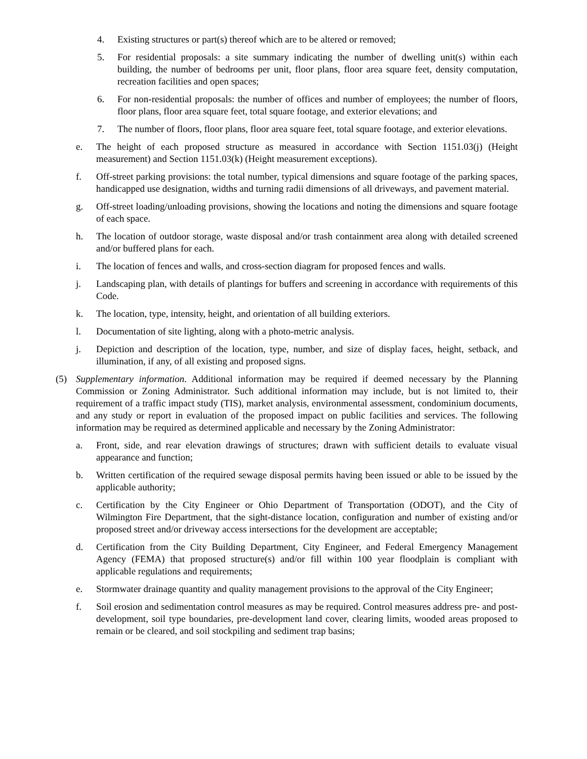4. Existing structures or part(s) thereof which are to be altered or removed;
5. For residential proposals: a site summary indicating the number of dwelling unit(s) within each building, the number of bedrooms per unit, floor plans, floor area square feet, density computation, recreation facilities and open spaces;
6. For non-residential proposals: the number of offices and number of employees; the number of floors, floor plans, floor area square feet, total square footage, and exterior elevations; and
7. The number of floors, floor plans, floor area square feet, total square footage, and exterior elevations.
e. The height of each proposed structure as measured in accordance with Section 1151.03(j) (Height measurement) and Section 1151.03(k) (Height measurement exceptions).
f. Off-street parking provisions: the total number, typical dimensions and square footage of the parking spaces, handicapped use designation, widths and turning radii dimensions of all driveways, and pavement material.
g. Off-street loading/unloading provisions, showing the locations and noting the dimensions and square footage of each space.
h. The location of outdoor storage, waste disposal and/or trash containment area along with detailed screened and/or buffered plans for each.
i. The location of fences and walls, and cross-section diagram for proposed fences and walls.
j. Landscaping plan, with details of plantings for buffers and screening in accordance with requirements of this Code.
k. The location, type, intensity, height, and orientation of all building exteriors.
l. Documentation of site lighting, along with a photo-metric analysis.
j. Depiction and description of the location, type, number, and size of display faces, height, setback, and illumination, if any, of all existing and proposed signs.
(5) Supplementary information. Additional information may be required if deemed necessary by the Planning Commission or Zoning Administrator. Such additional information may include, but is not limited to, their requirement of a traffic impact study (TIS), market analysis, environmental assessment, condominium documents, and any study or report in evaluation of the proposed impact on public facilities and services. The following information may be required as determined applicable and necessary by the Zoning Administrator:
a. Front, side, and rear elevation drawings of structures; drawn with sufficient details to evaluate visual appearance and function;
b. Written certification of the required sewage disposal permits having been issued or able to be issued by the applicable authority;
c. Certification by the City Engineer or Ohio Department of Transportation (ODOT), and the City of Wilmington Fire Department, that the sight-distance location, configuration and number of existing and/or proposed street and/or driveway access intersections for the development are acceptable;
d. Certification from the City Building Department, City Engineer, and Federal Emergency Management Agency (FEMA) that proposed structure(s) and/or fill within 100 year floodplain is compliant with applicable regulations and requirements;
e. Stormwater drainage quantity and quality management provisions to the approval of the City Engineer;
f. Soil erosion and sedimentation control measures as may be required. Control measures address pre- and post-development, soil type boundaries, pre-development land cover, clearing limits, wooded areas proposed to remain or be cleared, and soil stockpiling and sediment trap basins;